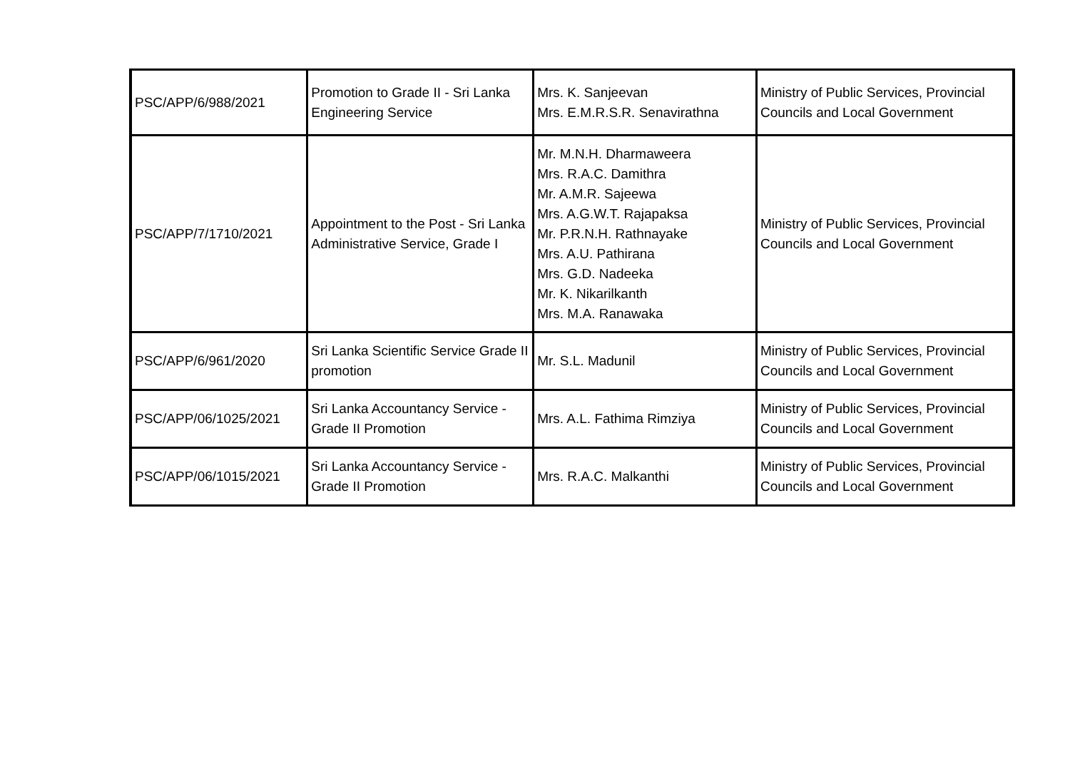| PSC/APP/6/988/2021 | Promotion to Grade II - Sri Lanka Engineering Service | Mrs. K. Sanjeevan Mrs. E.M.R.S.R. Senavirathna | Ministry of Public Services, Provincial Councils and Local Government |
| PSC/APP/7/1710/2021 | Appointment to the Post - Sri Lanka Administrative Service, Grade I | Mr. M.N.H. Dharmaweera Mrs. R.A.C. Damithra Mr. A.M.R. Sajeewa Mrs. A.G.W.T. Rajapaksa Mr. P.R.N.H. Rathnayake Mrs. A.U. Pathirana Mrs. G.D. Nadeeka Mr. K. Nikarilkanth Mrs. M.A. Ranawaka | Ministry of Public Services, Provincial Councils and Local Government |
| PSC/APP/6/961/2020 | Sri Lanka Scientific Service Grade II promotion | Mr. S.L. Madunil | Ministry of Public Services, Provincial Councils and Local Government |
| PSC/APP/06/1025/2021 | Sri Lanka Accountancy Service - Grade II Promotion | Mrs. A.L. Fathima Rimziya | Ministry of Public Services, Provincial Councils and Local Government |
| PSC/APP/06/1015/2021 | Sri Lanka Accountancy Service - Grade II Promotion | Mrs. R.A.C. Malkanthi | Ministry of Public Services, Provincial Councils and Local Government |